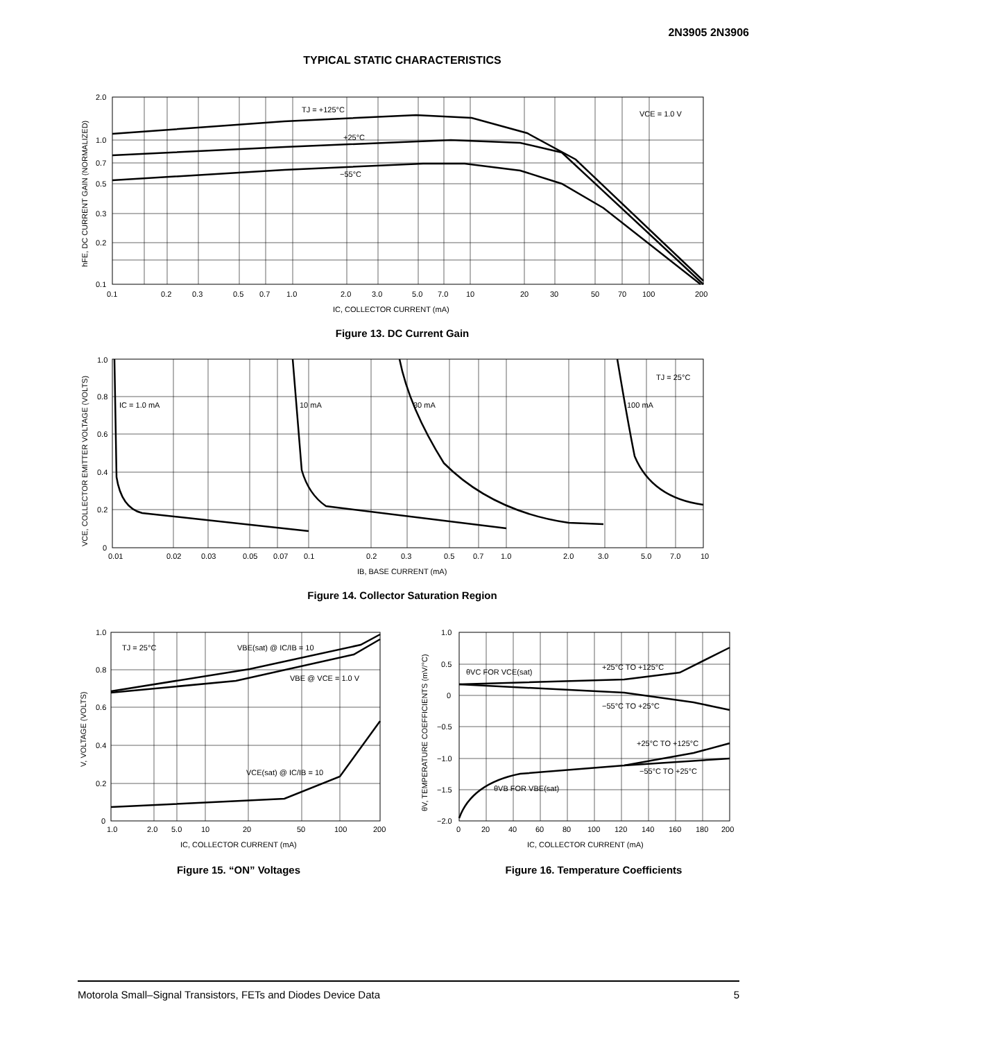2N3905 2N3906
TYPICAL STATIC CHARACTERISTICS
TJ = +125°C
+25°C
−55°C
VCE = 1.0 V
2.0
1.0
0.7
0.5
0.3
0.2
0.1
0.1
0.2
0.3
0.5
0.7
1.0
2.0
3.0
5.0
7.0
10
20
30
50
70
100
200
IC, COLLECTOR CURRENT (mA)
hFE, DC CURRENT GAIN (NORMALIZED)
Figure 13. DC Current Gain
IC = 1.0 mA
10 mA
30 mA
100 mA
TJ = 25°C
1.0
0.8
0.6
0.4
0.2
0
0.01
0.02
0.03
0.05
0.07
0.1
0.2
0.3
0.5
0.7
1.0
2.0
3.0
5.0
7.0
10
IB, BASE CURRENT (mA)
VCE, COLLECTOR EMITTER VOLTAGE (VOLTS)
Figure 14. Collector Saturation Region
TJ = 25°C
VBE(sat) @ IC/IB = 10
VBE @ VCE = 1.0 V
VCE(sat) @ IC/IB = 10
1.0
0.8
0.6
0.4
0.2
0
1.0
2.0
5.0
10
20
50
100
200
IC, COLLECTOR CURRENT (mA)
V, VOLTAGE (VOLTS)
Figure 15. “ON” Voltages
θVC FOR VCE(sat)
+25°C TO +125°C
−55°C TO +25°C
+25°C TO +125°C
−55°C TO +25°C
θVB FOR VBE(sat)
1.0
0.5
0
−0.5
−1.0
−1.5
−2.0
0
20
40
60
80
100
120
140
160
180
200
IC, COLLECTOR CURRENT (mA)
θV, TEMPERATURE COEFFICIENTS (mV/°C)
Figure 16. Temperature Coefficients
Motorola Small–Signal Transistors, FETs and Diodes Device Data 5